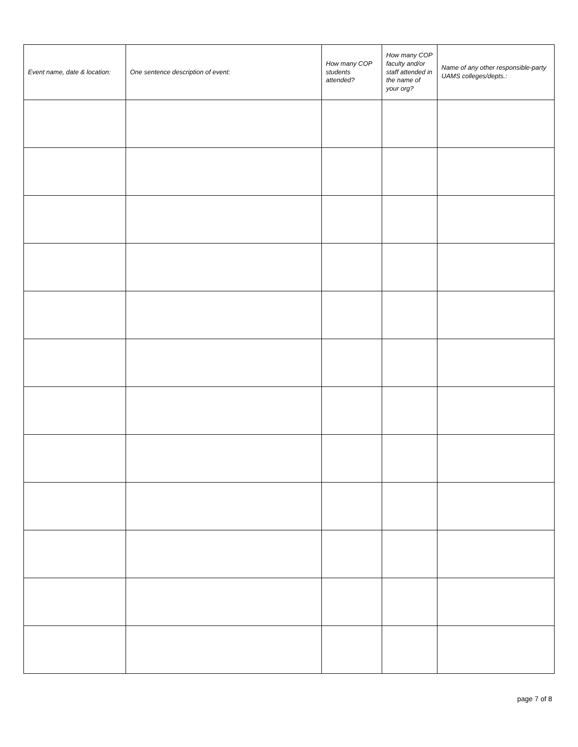| Event name, date & location: | One sentence description of event: | How many COP students attended? | How many COP faculty and/or staff attended in the name of your org? | Name of any other responsible-party UAMS colleges/depts.: |
| --- | --- | --- | --- | --- |
page 7 of 8